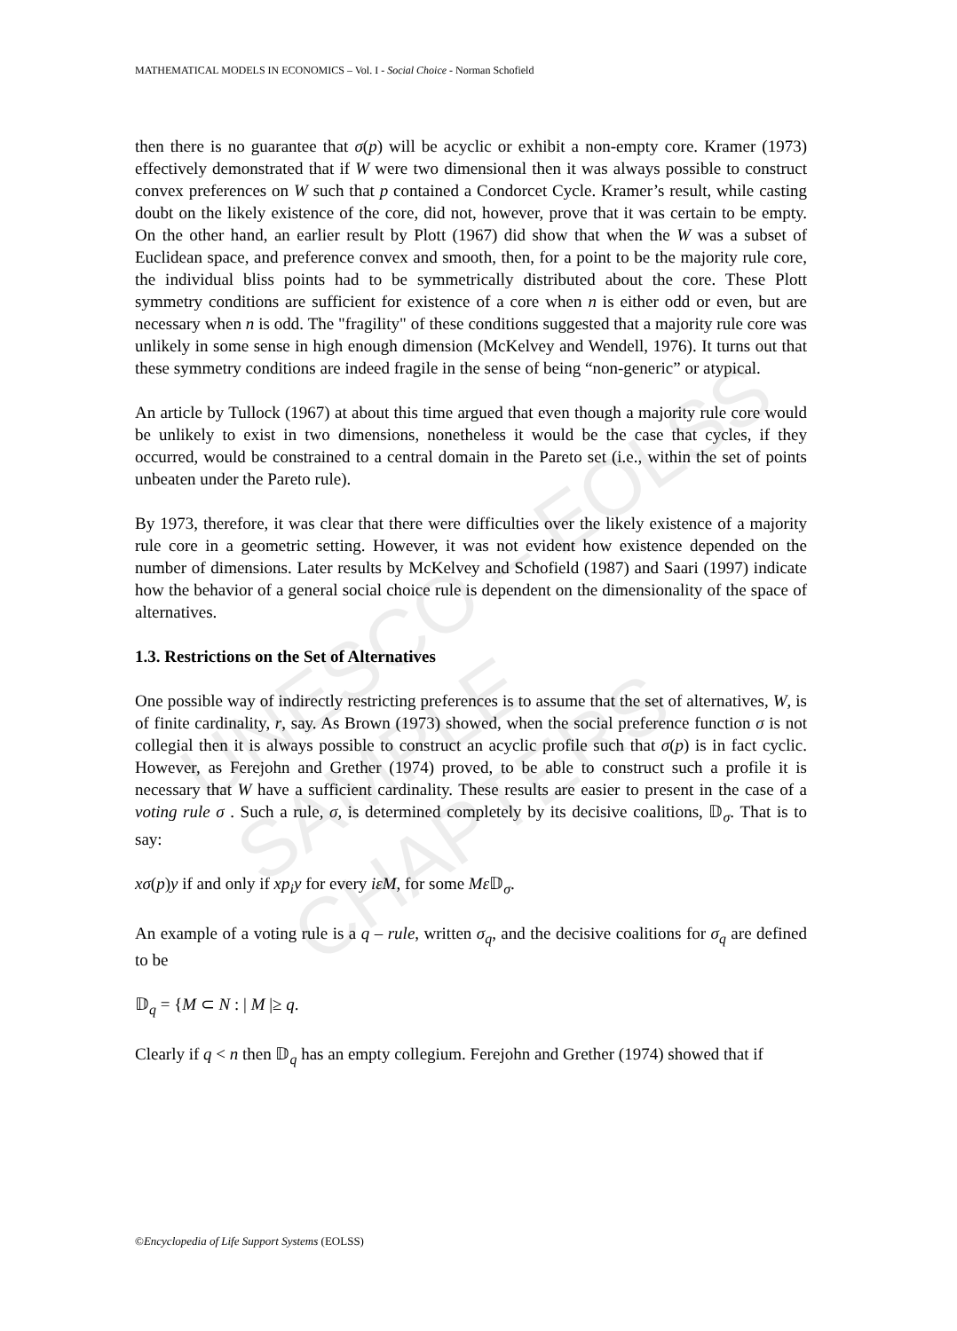MATHEMATICAL MODELS IN ECONOMICS – Vol. I - Social Choice - Norman Schofield
UNESCO – EOLSS
SAMPLE CHAPTERS
then there is no guarantee that σ(p) will be acyclic or exhibit a non-empty core. Kramer (1973) effectively demonstrated that if W were two dimensional then it was always possible to construct convex preferences on W such that p contained a Condorcet Cycle. Kramer’s result, while casting doubt on the likely existence of the core, did not, however, prove that it was certain to be empty. On the other hand, an earlier result by Plott (1967) did show that when the W was a subset of Euclidean space, and preference convex and smooth, then, for a point to be the majority rule core, the individual bliss points had to be symmetrically distributed about the core. These Plott symmetry conditions are sufficient for existence of a core when n is either odd or even, but are necessary when n is odd. The "fragility" of these conditions suggested that a majority rule core was unlikely in some sense in high enough dimension (McKelvey and Wendell, 1976). It turns out that these symmetry conditions are indeed fragile in the sense of being “non-generic” or atypical.
An article by Tullock (1967) at about this time argued that even though a majority rule core would be unlikely to exist in two dimensions, nonetheless it would be the case that cycles, if they occurred, would be constrained to a central domain in the Pareto set (i.e., within the set of points unbeaten under the Pareto rule).
By 1973, therefore, it was clear that there were difficulties over the likely existence of a majority rule core in a geometric setting. However, it was not evident how existence depended on the number of dimensions. Later results by McKelvey and Schofield (1987) and Saari (1997) indicate how the behavior of a general social choice rule is dependent on the dimensionality of the space of alternatives.
1.3. Restrictions on the Set of Alternatives
One possible way of indirectly restricting preferences is to assume that the set of alternatives, W, is of finite cardinality, r, say. As Brown (1973) showed, when the social preference function σ is not collegial then it is always possible to construct an acyclic profile such that σ(p) is in fact cyclic. However, as Ferejohn and Grether (1974) proved, to be able to construct such a profile it is necessary that W have a sufficient cardinality. These results are easier to present in the case of a voting rule σ . Such a rule, σ, is determined completely by its decisive coalitions, 𝔻<sub>σ</sub>. That is to say:
xσ(p)y if and only if xp<sub>i</sub>y for every iεM, for some Mε 𝔻<sub>σ</sub>.
An example of a voting rule is a q – rule, written σ<sub>q</sub>, and the decisive coalitions for σ<sub>q</sub> are defined to be
𝔻<sub>q</sub> = {M ⊂ N : | M |≥ q.
Clearly if q < n then 𝔻<sub>q</sub> has an empty collegium. Ferejohn and Grether (1974) showed that if
©Encyclopedia of Life Support Systems (EOLSS)